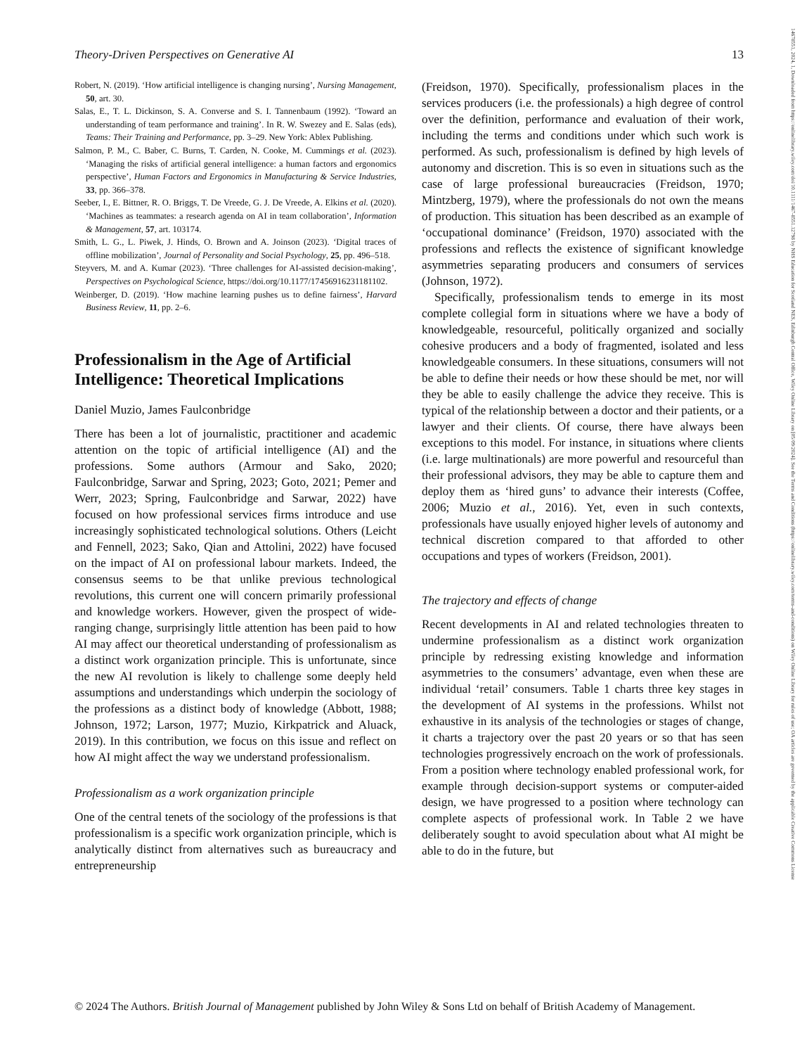Theory-Driven Perspectives on Generative AI 13
Robert, N. (2019). ‘How artificial intelligence is changing nursing’, Nursing Management, 50, art. 30.
Salas, E., T. L. Dickinson, S. A. Converse and S. I. Tannenbaum (1992). ‘Toward an understanding of team performance and training’. In R. W. Swezey and E. Salas (eds), Teams: Their Training and Performance, pp. 3–29. New York: Ablex Publishing.
Salmon, P. M., C. Baber, C. Burns, T. Carden, N. Cooke, M. Cummings et al. (2023). ‘Managing the risks of artificial general intelligence: a human factors and ergonomics perspective’, Human Factors and Ergonomics in Manufacturing & Service Industries, 33, pp. 366–378.
Seeber, I., E. Bittner, R. O. Briggs, T. De Vreede, G. J. De Vreede, A. Elkins et al. (2020). ‘Machines as teammates: a research agenda on AI in team collaboration’, Information & Management, 57, art. 103174.
Smith, L. G., L. Piwek, J. Hinds, O. Brown and A. Joinson (2023). ‘Digital traces of offline mobilization’, Journal of Personality and Social Psychology, 25, pp. 496–518.
Steyvers, M. and A. Kumar (2023). ‘Three challenges for AI-assisted decision-making’, Perspectives on Psychological Science, https://doi.org/10.1177/17456916231181102.
Weinberger, D. (2019). ‘How machine learning pushes us to define fairness’, Harvard Business Review, 11, pp. 2–6.
Professionalism in the Age of Artificial Intelligence: Theoretical Implications
Daniel Muzio, James Faulconbridge
There has been a lot of journalistic, practitioner and academic attention on the topic of artificial intelligence (AI) and the professions. Some authors (Armour and Sako, 2020; Faulconbridge, Sarwar and Spring, 2023; Goto, 2021; Pemer and Werr, 2023; Spring, Faulconbridge and Sarwar, 2022) have focused on how professional services firms introduce and use increasingly sophisticated technological solutions. Others (Leicht and Fennell, 2023; Sako, Qian and Attolini, 2022) have focused on the impact of AI on professional labour markets. Indeed, the consensus seems to be that unlike previous technological revolutions, this current one will concern primarily professional and knowledge workers. However, given the prospect of wide-ranging change, surprisingly little attention has been paid to how AI may affect our theoretical understanding of professionalism as a distinct work organization principle. This is unfortunate, since the new AI revolution is likely to challenge some deeply held assumptions and understandings which underpin the sociology of the professions as a distinct body of knowledge (Abbott, 1988; Johnson, 1972; Larson, 1977; Muzio, Kirkpatrick and Aluack, 2019). In this contribution, we focus on this issue and reflect on how AI might affect the way we understand professionalism.
Professionalism as a work organization principle
One of the central tenets of the sociology of the professions is that professionalism is a specific work organization principle, which is analytically distinct from alternatives such as bureaucracy and entrepreneurship
(Freidson, 1970). Specifically, professionalism places in the services producers (i.e. the professionals) a high degree of control over the definition, performance and evaluation of their work, including the terms and conditions under which such work is performed. As such, professionalism is defined by high levels of autonomy and discretion. This is so even in situations such as the case of large professional bureaucracies (Freidson, 1970; Mintzberg, 1979), where the professionals do not own the means of production. This situation has been described as an example of ‘occupational dominance’ (Freidson, 1970) associated with the professions and reflects the existence of significant knowledge asymmetries separating producers and consumers of services (Johnson, 1972).
Specifically, professionalism tends to emerge in its most complete collegial form in situations where we have a body of knowledgeable, resourceful, politically organized and socially cohesive producers and a body of fragmented, isolated and less knowledgeable consumers. In these situations, consumers will not be able to define their needs or how these should be met, nor will they be able to easily challenge the advice they receive. This is typical of the relationship between a doctor and their patients, or a lawyer and their clients. Of course, there have always been exceptions to this model. For instance, in situations where clients (i.e. large multinationals) are more powerful and resourceful than their professional advisors, they may be able to capture them and deploy them as ‘hired guns’ to advance their interests (Coffee, 2006; Muzio et al., 2016). Yet, even in such contexts, professionals have usually enjoyed higher levels of autonomy and technical discretion compared to that afforded to other occupations and types of workers (Freidson, 2001).
The trajectory and effects of change
Recent developments in AI and related technologies threaten to undermine professionalism as a distinct work organization principle by redressing existing knowledge and information asymmetries to the consumers’ advantage, even when these are individual ‘retail’ consumers. Table 1 charts three key stages in the development of AI systems in the professions. Whilst not exhaustive in its analysis of the technologies or stages of change, it charts a trajectory over the past 20 years or so that has seen technologies progressively encroach on the work of professionals. From a position where technology enabled professional work, for example through decision-support systems or computer-aided design, we have progressed to a position where technology can complete aspects of professional work. In Table 2 we have deliberately sought to avoid speculation about what AI might be able to do in the future, but
© 2024 The Authors. British Journal of Management published by John Wiley & Sons Ltd on behalf of British Academy of Management.
14678551, 2024, 1, Downloaded from https://onlinelibrary.wiley.com/doi/10.1111/1467-8551.12798 by NHS Education for Scotland NES, Edinburgh Central Office, Wiley Online Library on [05/09/2024]. See the Terms and Conditions (https://onlinelibrary.wiley.com/terms-and-conditions) on Wiley Online Library for rules of use; OA articles are governed by the applicable Creative Commons License